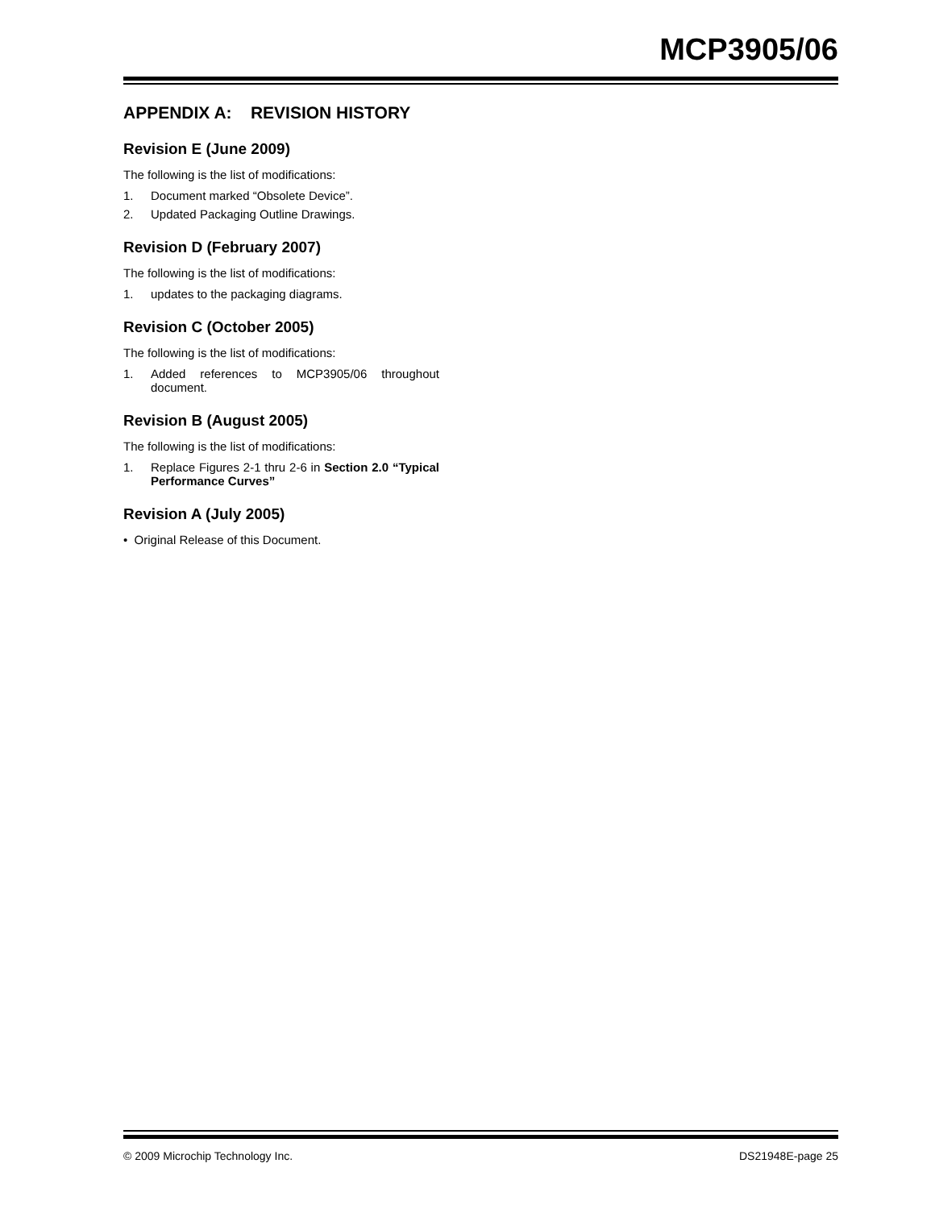MCP3905/06
APPENDIX A: REVISION HISTORY
Revision E (June 2009)
The following is the list of modifications:
1. Document marked “Obsolete Device”.
2. Updated Packaging Outline Drawings.
Revision D (February 2007)
The following is the list of modifications:
1. updates to the packaging diagrams.
Revision C (October 2005)
The following is the list of modifications:
1. Added references to MCP3905/06 throughout document.
Revision B (August 2005)
The following is the list of modifications:
1. Replace Figures 2-1 thru 2-6 in Section 2.0 “Typical Performance Curves”
Revision A (July 2005)
• Original Release of this Document.
© 2009 Microchip Technology Inc. DS21948E-page 25